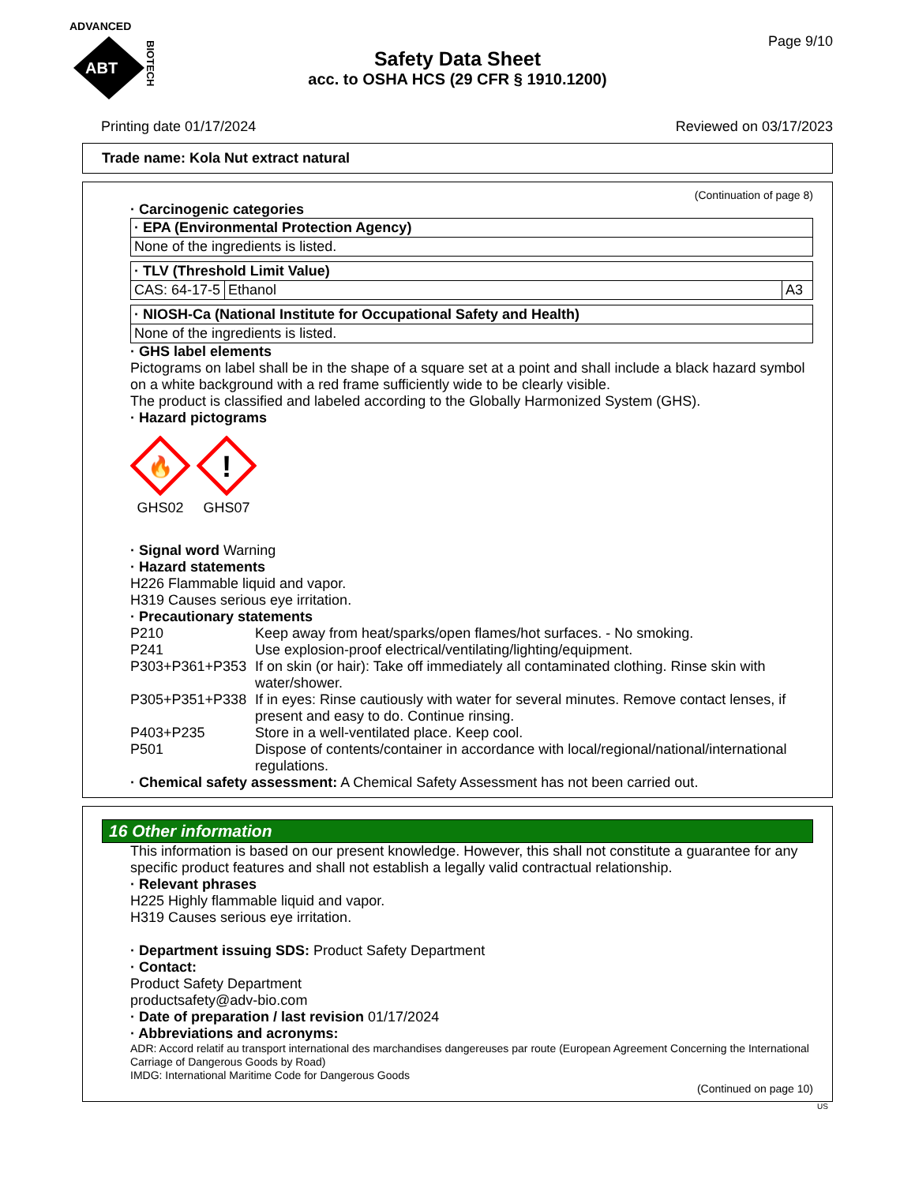ADVANCED
ABT
BIOTECH
Page 9/10
Safety Data Sheet
acc. to OSHA HCS (29 CFR § 1910.1200)
Printing date 01/17/2024 Reviewed on 03/17/2023
Trade name: Kola Nut extract natural
(Continuation of page 8)
· Carcinogenic categories
| · EPA (Environmental Protection Agency) |
| None of the ingredients is listed. |
| · TLV (Threshold Limit Value) | | |
| CAS: 64-17-5 | Ethanol | A3 |
| · NIOSH-Ca (National Institute for Occupational Safety and Health) |
| None of the ingredients is listed. |
· GHS label elements
Pictograms on label shall be in the shape of a square set at a point and shall include a black hazard symbol on a white background with a red frame sufficiently wide to be clearly visible.
The product is classified and labeled according to the Globally Harmonized System (GHS).
· Hazard pictograms
🔥
GHS02
!
GHS07
· Signal word Warning
· Hazard statements
H226 Flammable liquid and vapor.
H319 Causes serious eye irritation.
· Precautionary statements
| P210 | Keep away from heat/sparks/open flames/hot surfaces. - No smoking. |
| P241 | Use explosion-proof electrical/ventilating/lighting/equipment. |
| P303+P361+P353 | If on skin (or hair): Take off immediately all contaminated clothing. Rinse skin with water/shower. |
| P305+P351+P338 | If in eyes: Rinse cautiously with water for several minutes. Remove contact lenses, if present and easy to do. Continue rinsing. |
| P403+P235 | Store in a well-ventilated place. Keep cool. |
| P501 | Dispose of contents/container in accordance with local/regional/national/international regulations. |
· Chemical safety assessment: A Chemical Safety Assessment has not been carried out.
16 Other information
This information is based on our present knowledge. However, this shall not constitute a guarantee for any specific product features and shall not establish a legally valid contractual relationship.
· Relevant phrases
H225 Highly flammable liquid and vapor.
H319 Causes serious eye irritation.
· Department issuing SDS: Product Safety Department
· Contact:
Product Safety Department
productsafety@adv-bio.com
· Date of preparation / last revision 01/17/2024
· Abbreviations and acronyms:
ADR: Accord relatif au transport international des marchandises dangereuses par route (European Agreement Concerning the International Carriage of Dangerous Goods by Road)
IMDG: International Maritime Code for Dangerous Goods
(Continued on page 10)
US